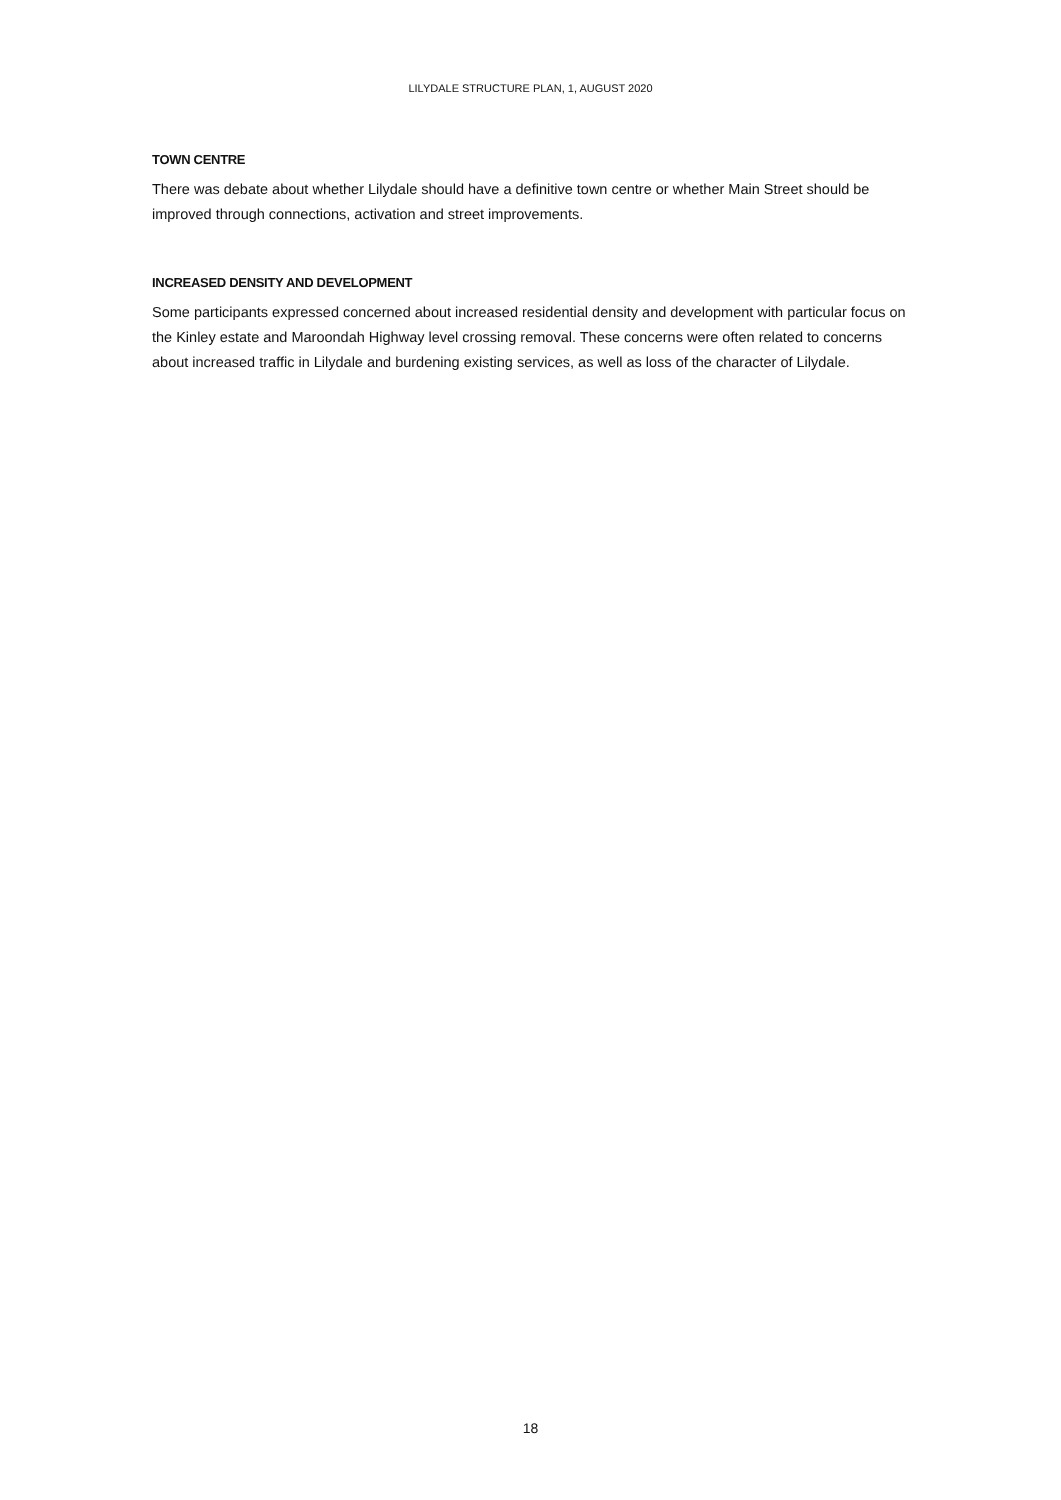LILYDALE STRUCTURE PLAN, 1, AUGUST 2020
TOWN CENTRE
There was debate about whether Lilydale should have a definitive town centre or whether Main Street should be improved through connections, activation and street improvements.
INCREASED DENSITY AND DEVELOPMENT
Some participants expressed concerned about increased residential density and development with particular focus on the Kinley estate and Maroondah Highway level crossing removal. These concerns were often related to concerns about increased traffic in Lilydale and burdening existing services, as well as loss of the character of Lilydale.
18